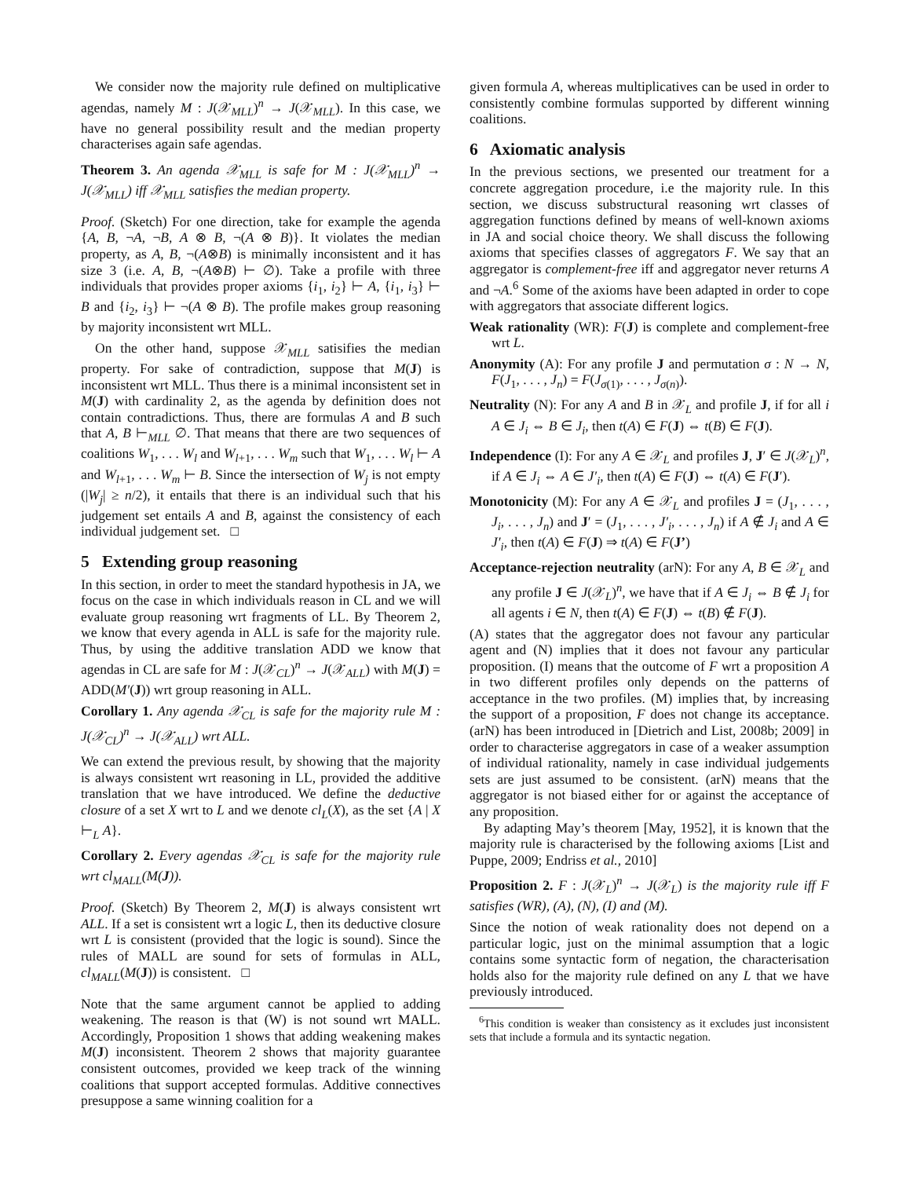We consider now the majority rule defined on multiplicative agendas, namely M : J(𝒳<sub>MLL</sub>)<sup>n</sup> → J(𝒳<sub>MLL</sub>). In this case, we have no general possibility result and the median property characterises again safe agendas.
Theorem 3. An agenda 𝒳<sub>MLL</sub> is safe for M : J(𝒳<sub>MLL</sub>)<sup>n</sup> → J(𝒳<sub>MLL</sub>) iff 𝒳<sub>MLL</sub> satisfies the median property.
Proof. (Sketch) For one direction, take for example the agenda {A, B, ¬A, ¬B, A ⊗ B, ¬(A ⊗ B)}. It violates the median property, as A, B, ¬(A⊗B) is minimally inconsistent and it has size 3 (i.e. A, B, ¬(A⊗B) ⊢ ∅). Take a profile with three individuals that provides proper axioms {i<sub>1</sub>, i<sub>2</sub>} ⊢ A, {i<sub>1</sub>, i<sub>3</sub>} ⊢ B and {i<sub>2</sub>, i<sub>3</sub>} ⊢ ¬(A ⊗ B). The profile makes group reasoning by majority inconsistent wrt MLL.
On the other hand, suppose 𝒳<sub>MLL</sub> satisifies the median property. For sake of contradiction, suppose that M(J) is inconsistent wrt MLL. Thus there is a minimal inconsistent set in M(J) with cardinality 2, as the agenda by definition does not contain contradictions. Thus, there are formulas A and B such that A, B ⊢<sub>MLL</sub> ∅. That means that there are two sequences of coalitions W<sub>1</sub>, . . . W<sub>l</sub> and W<sub>l+1</sub>, . . . W<sub>m</sub> such that W<sub>1</sub>, . . . W<sub>l</sub> ⊢ A and W<sub>l+1</sub>, . . . W<sub>m</sub> ⊢ B. Since the intersection of W<sub>j</sub> is not empty (|W<sub>j</sub>| ≥ n/2), it entails that there is an individual such that his judgement set entails A and B, against the consistency of each individual judgement set. □
5 Extending group reasoning
In this section, in order to meet the standard hypothesis in JA, we focus on the case in which individuals reason in CL and we will evaluate group reasoning wrt fragments of LL. By Theorem 2, we know that every agenda in ALL is safe for the majority rule. Thus, by using the additive translation ADD we know that agendas in CL are safe for M : J(𝒳<sub>CL</sub>)<sup>n</sup> → J(𝒳<sub>ALL</sub>) with M(J) = ADD(M′(J)) wrt group reasoning in ALL.
Corollary 1. Any agenda 𝒳<sub>CL</sub> is safe for the majority rule M : J(𝒳<sub>CL</sub>)<sup>n</sup> → J(𝒳<sub>ALL</sub>) wrt ALL.
We can extend the previous result, by showing that the majority is always consistent wrt reasoning in LL, provided the additive translation that we have introduced. We define the deductive closure of a set X wrt to L and we denote cl<sub>L</sub>(X), as the set {A | X ⊢<sub>L</sub> A}.
Corollary 2. Every agendas 𝒳<sub>CL</sub> is safe for the majority rule wrt cl<sub>MALL</sub>(M(J)).
Proof. (Sketch) By Theorem 2, M(J) is always consistent wrt ALL. If a set is consistent wrt a logic L, then its deductive closure wrt L is consistent (provided that the logic is sound). Since the rules of MALL are sound for sets of formulas in ALL, cl<sub>MALL</sub>(M(J)) is consistent. □
Note that the same argument cannot be applied to adding weakening. The reason is that (W) is not sound wrt MALL. Accordingly, Proposition 1 shows that adding weakening makes M(J) inconsistent. Theorem 2 shows that majority guarantee consistent outcomes, provided we keep track of the winning coalitions that support accepted formulas. Additive connectives presuppose a same winning coalition for a
given formula A, whereas multiplicatives can be used in order to consistently combine formulas supported by different winning coalitions.
6 Axiomatic analysis
In the previous sections, we presented our treatment for a concrete aggregation procedure, i.e the majority rule. In this section, we discuss substructural reasoning wrt classes of aggregation functions defined by means of well-known axioms in JA and social choice theory. We shall discuss the following axioms that specifies classes of aggregators F. We say that an aggregator is complement-free iff and aggregator never returns A and ¬A.<sup>6</sup> Some of the axioms have been adapted in order to cope with aggregators that associate different logics.
Weak rationality (WR): F(J) is complete and complement-free wrt L.
Anonymity (A): For any profile J and permutation σ : N → N, F(J<sub>1</sub>, . . . , J<sub>n</sub>) = F(J<sub>σ(1)</sub>, . . . , J<sub>σ(n)</sub>).
Neutrality (N): For any A and B in 𝒳<sub>L</sub> and profile J, if for all i A ∈ J<sub>i</sub> ⇔ B ∈ J<sub>i</sub>, then t(A) ∈ F(J) ⇔ t(B) ∈ F(J).
Independence (I): For any A ∈ 𝒳<sub>L</sub> and profiles J, J′ ∈ J(𝒳<sub>L</sub>)<sup>n</sup>, if A ∈ J<sub>i</sub> ⇔ A ∈ J′<sub>i</sub>, then t(A) ∈ F(J) ⇔ t(A) ∈ F(J′).
Monotonicity (M): For any A ∈ 𝒳<sub>L</sub> and profiles J = (J<sub>1</sub>, . . . , J<sub>i</sub>, . . . , J<sub>n</sub>) and J′ = (J<sub>1</sub>, . . . , J′<sub>i</sub>, . . . , J<sub>n</sub>) if A ∉ J<sub>i</sub> and A ∈ J′<sub>i</sub>, then t(A) ∈ F(J) ⇒ t(A) ∈ F(J’)
Acceptance-rejection neutrality (arN): For any A, B ∈ 𝒳<sub>L</sub> and any profile J ∈ J(𝒳<sub>L</sub>)<sup>n</sup>, we have that if A ∈ J<sub>i</sub> ⇔ B ∉ J<sub>i</sub> for all agents i ∈ N, then t(A) ∈ F(J) ⇔ t(B) ∉ F(J).
(A) states that the aggregator does not favour any particular agent and (N) implies that it does not favour any particular proposition. (I) means that the outcome of F wrt a proposition A in two different profiles only depends on the patterns of acceptance in the two profiles. (M) implies that, by increasing the support of a proposition, F does not change its acceptance. (arN) has been introduced in [Dietrich and List, 2008b; 2009] in order to characterise aggregators in case of a weaker assumption of individual rationality, namely in case individual judgements sets are just assumed to be consistent. (arN) means that the aggregator is not biased either for or against the acceptance of any proposition.
By adapting May’s theorem [May, 1952], it is known that the majority rule is characterised by the following axioms [List and Puppe, 2009; Endriss et al., 2010]
Proposition 2. F : J(𝒳<sub>L</sub>)<sup>n</sup> → J(𝒳<sub>L</sub>) is the majority rule iff F satisfies (WR), (A), (N), (I) and (M).
Since the notion of weak rationality does not depend on a particular logic, just on the minimal assumption that a logic contains some syntactic form of negation, the characterisation holds also for the majority rule defined on any L that we have previously introduced.
<sup>6</sup> This condition is weaker than consistency as it excludes just inconsistent sets that include a formula and its syntactic negation.